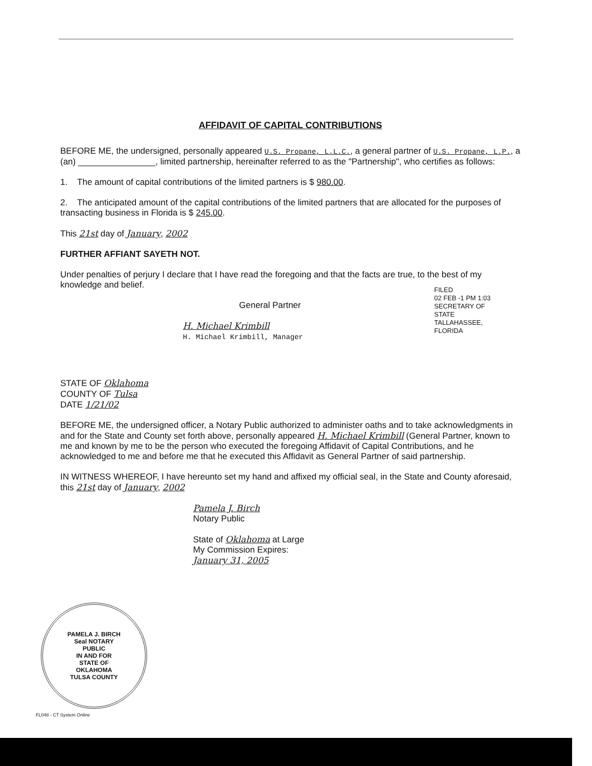AFFIDAVIT OF CAPITAL CONTRIBUTIONS
BEFORE ME, the undersigned, personally appeared U.S. Propane, L.L.C., a general partner of U.S. Propane, L.P., a (an) ________________, limited partnership, hereinafter referred to as the "Partnership", who certifies as follows:
1. The amount of capital contributions of the limited partners is $ 980.00.
2. The anticipated amount of the capital contributions of the limited partners that are allocated for the purposes of transacting business in Florida is $ 245.00.
This 21st day of January, 2002
FURTHER AFFIANT SAYETH NOT.
Under penalties of perjury I declare that I have read the foregoing and that the facts are true, to the best of my knowledge and belief.
General Partner
H. Michael Krimbill
H. Michael Krimbill, Manager
STATE OF Oklahoma
COUNTY OF Tulsa
DATE 1/21/02
BEFORE ME, the undersigned officer, a Notary Public authorized to administer oaths and to take acknowledgments in and for the State and County set forth above, personally appeared H. Michael Krimbill (General Partner, known to me and known by me to be the person who executed the foregoing Affidavit of Capital Contributions, and he acknowledged to me and before me that he executed this Affidavit as General Partner of said partnership.
IN WITNESS WHEREOF, I have hereunto set my hand and affixed my official seal, in the State and County aforesaid, this 21st day of January, 2002
Pamela J. Birch
Notary Public
State of Oklahoma at Large
My Commission Expires:
January 31, 2005
FILED
02 FEB -1 PM 1:03
SECRETARY OF STATE
TALLAHASSEE, FLORIDA
PAMELA J. BIRCH
Seal NOTARY
PUBLIC
IN AND FOR
STATE OF
OKLAHOMA
TULSA COUNTY
FL048 - CT System Online